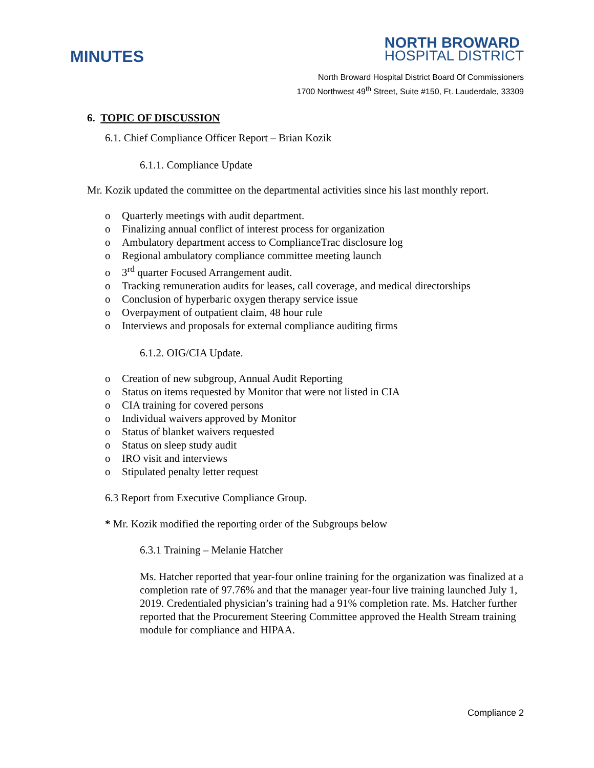MINUTES
NORTH BROWARD
HOSPITAL DISTRICT
North Broward Hospital District Board Of Commissioners
1700 Northwest 49<sup>th</sup> Street, Suite #150, Ft. Lauderdale, 33309
6. TOPIC OF DISCUSSION
6.1. Chief Compliance Officer Report – Brian Kozik
6.1.1. Compliance Update
Mr. Kozik updated the committee on the departmental activities since his last monthly report.
o Quarterly meetings with audit department.
o Finalizing annual conflict of interest process for organization
o Ambulatory department access to ComplianceTrac disclosure log
o Regional ambulatory compliance committee meeting launch
o 3<sup>rd</sup> quarter Focused Arrangement audit.
o Tracking remuneration audits for leases, call coverage, and medical directorships
o Conclusion of hyperbaric oxygen therapy service issue
o Overpayment of outpatient claim, 48 hour rule
o Interviews and proposals for external compliance auditing firms
6.1.2. OIG/CIA Update.
o Creation of new subgroup, Annual Audit Reporting
o Status on items requested by Monitor that were not listed in CIA
o CIA training for covered persons
o Individual waivers approved by Monitor
o Status of blanket waivers requested
o Status on sleep study audit
o IRO visit and interviews
o Stipulated penalty letter request
6.3 Report from Executive Compliance Group.
* Mr. Kozik modified the reporting order of the Subgroups below
6.3.1 Training – Melanie Hatcher
Ms. Hatcher reported that year-four online training for the organization was finalized at a completion rate of 97.76% and that the manager year-four live training launched July 1, 2019. Credentialed physician’s training had a 91% completion rate. Ms. Hatcher further reported that the Procurement Steering Committee approved the Health Stream training module for compliance and HIPAA.
Compliance 2